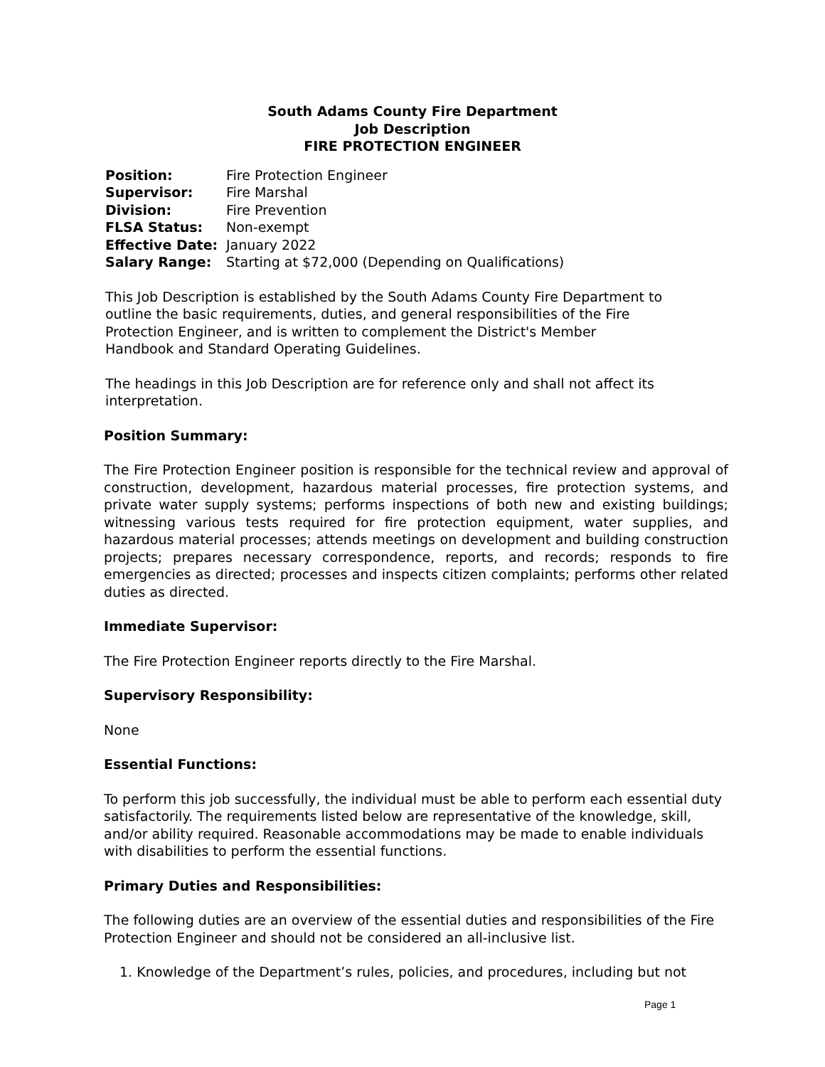South Adams County Fire Department
Job Description
FIRE PROTECTION ENGINEER
| Position: | Fire Protection Engineer |
| Supervisor: | Fire Marshal |
| Division: | Fire Prevention |
| FLSA Status: | Non-exempt |
| Effective Date: | January 2022 |
| Salary Range: | Starting at $72,000 (Depending on Qualifications) |
This Job Description is established by the South Adams County Fire Department to outline the basic requirements, duties, and general responsibilities of the Fire Protection Engineer, and is written to complement the District's Member Handbook and Standard Operating Guidelines.
The headings in this Job Description are for reference only and shall not affect its interpretation.
Position Summary:
The Fire Protection Engineer position is responsible for the technical review and approval of construction, development, hazardous material processes, fire protection systems, and private water supply systems; performs inspections of both new and existing buildings; witnessing various tests required for fire protection equipment, water supplies, and hazardous material processes; attends meetings on development and building construction projects; prepares necessary correspondence, reports, and records; responds to fire emergencies as directed; processes and inspects citizen complaints; performs other related duties as directed.
Immediate Supervisor:
The Fire Protection Engineer reports directly to the Fire Marshal.
Supervisory Responsibility:
None
Essential Functions:
To perform this job successfully, the individual must be able to perform each essential duty satisfactorily. The requirements listed below are representative of the knowledge, skill, and/or ability required. Reasonable accommodations may be made to enable individuals with disabilities to perform the essential functions.
Primary Duties and Responsibilities:
The following duties are an overview of the essential duties and responsibilities of the Fire Protection Engineer and should not be considered an all-inclusive list.
1. Knowledge of the Department’s rules, policies, and procedures, including but not
Page 1